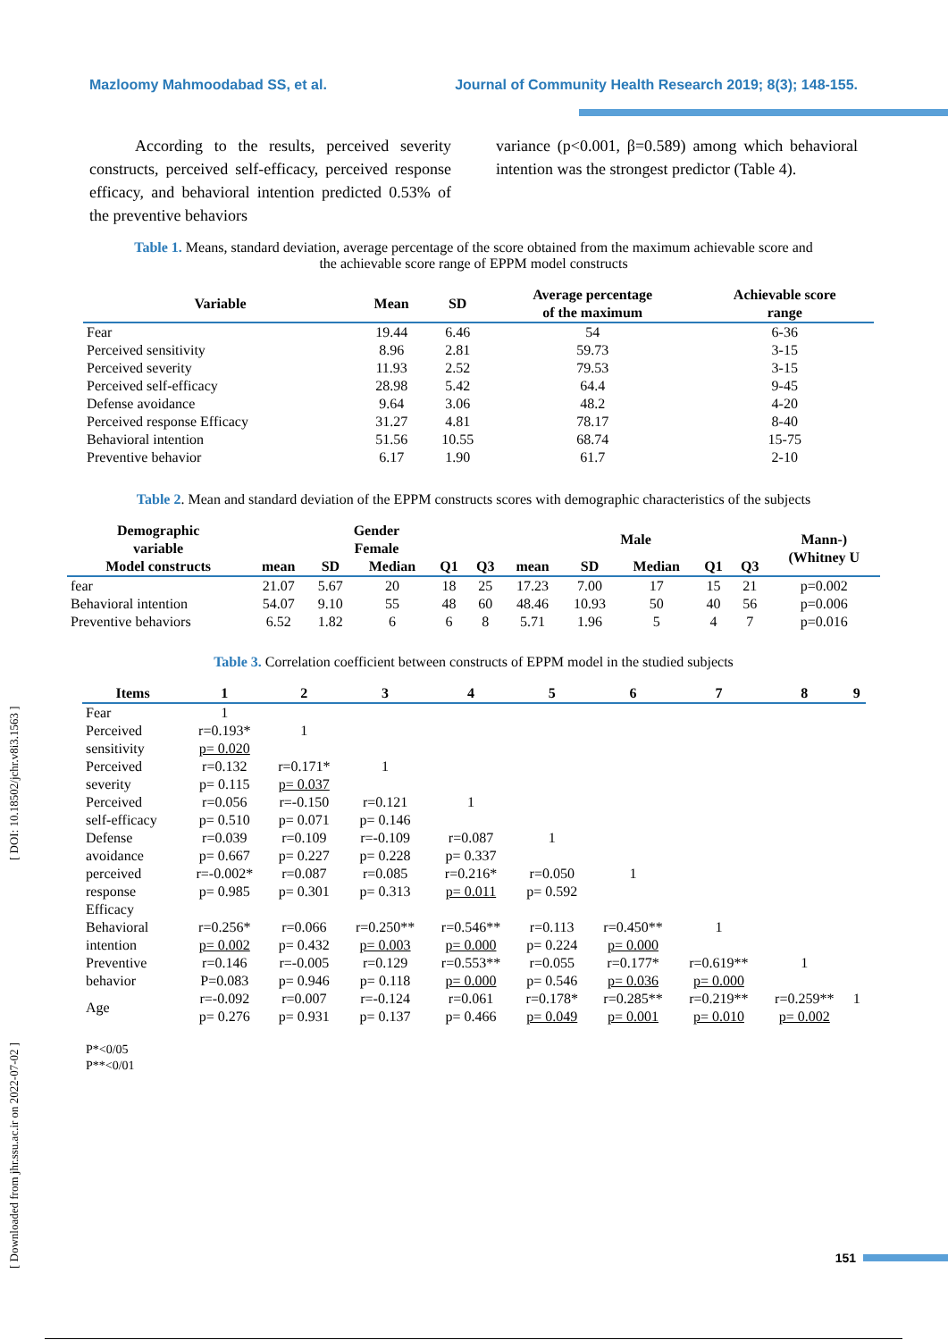Mazloomy Mahmoodabad SS, et al. Journal of Community Health Research 2019; 8(3); 148-155.
[ Downloaded from jhr.ssu.ac.ir on 2022-07-02 ] [ DOI: 10.18502/jchr.v8i3.1563 ]
According to the results, perceived severity constructs, perceived self-efficacy, perceived response efficacy, and behavioral intention predicted 0.53% of the preventive behaviors
variance (p<0.001, β=0.589) among which behavioral intention was the strongest predictor (Table 4).
Table 1. Means, standard deviation, average percentage of the score obtained from the maximum achievable score and
the achievable score range of EPPM model constructs
| Variable | Mean | SD | Average percentage of the maximum | Achievable score range |
| --- | --- | --- | --- | --- |
| Fear | 19.44 | 6.46 | 54 | 6-36 |
| Perceived sensitivity | 8.96 | 2.81 | 59.73 | 3-15 |
| Perceived severity | 11.93 | 2.52 | 79.53 | 3-15 |
| Perceived self-efficacy | 28.98 | 5.42 | 64.4 | 9-45 |
| Defense avoidance | 9.64 | 3.06 | 48.2 | 4-20 |
| Perceived response Efficacy | 31.27 | 4.81 | 78.17 | 8-40 |
| Behavioral intention | 51.56 | 10.55 | 68.74 | 15-75 |
| Preventive behavior | 6.17 | 1.90 | 61.7 | 2-10 |
Table 2. Mean and standard deviation of the EPPM constructs scores with demographic characteristics of the subjects
| Demographic variable | Gender Female | | | | | Male | | | | | Mann-) (Whitney U |
| --- | --- | --- | --- | --- | --- | --- | --- | --- | --- | --- | --- |
| Model constructs | mean | SD | Median | Q1 | Q3 | mean | SD | Median | Q1 | Q3 | |
| fear | 21.07 | 5.67 | 20 | 18 | 25 | 17.23 | 7.00 | 17 | 15 | 21 | p=0.002 |
| Behavioral intention | 54.07 | 9.10 | 55 | 48 | 60 | 48.46 | 10.93 | 50 | 40 | 56 | p=0.006 |
| Preventive behaviors | 6.52 | 1.82 | 6 | 6 | 8 | 5.71 | 1.96 | 5 | 4 | 7 | p=0.016 |
Table 3. Correlation coefficient between constructs of EPPM model in the studied subjects
| Items | 1 | 2 | 3 | 4 | 5 | 6 | 7 | 8 | 9 |
| --- | --- | --- | --- | --- | --- | --- | --- | --- | --- |
| Fear | 1 | | | | | | | | |
| Perceived sensitivity | r=0.193* p= 0.020 | 1 | | | | | | | |
| Perceived severity | r=0.132 p= 0.115 | r=0.171* p= 0.037 | 1 | | | | | | |
| Perceived self-efficacy | r=0.056 p= 0.510 | r=-0.150 p= 0.071 | r=0.121 p= 0.146 | 1 | | | | | |
| Defense avoidance | r=0.039 p= 0.667 | r=0.109 p= 0.227 | r=-0.109 p= 0.228 | r=0.087 p= 0.337 | 1 | | | | |
| perceived response Efficacy | r=-0.002* p= 0.985 | r=0.087 p= 0.301 | r=0.085 p= 0.313 | r=0.216* p= 0.011 | r=0.050 p= 0.592 | 1 | | | |
| Behavioral intention | r=0.256* p= 0.002 | r=0.066 p= 0.432 | r=0.250** p= 0.003 | r=0.546** p= 0.000 | r=0.113 p= 0.224 | r=0.450** p= 0.000 | 1 | | |
| Preventive behavior | r=0.146 P=0.083 | r=-0.005 p= 0.946 | r=0.129 p= 0.118 | r=0.553** p= 0.000 | r=0.055 p= 0.546 | r=0.177* p= 0.036 | r=0.619** p= 0.000 | 1 | |
| Age | r=-0.092 p= 0.276 | r=0.007 p= 0.931 | r=-0.124 p= 0.137 | r=0.061 p= 0.466 | r=0.178* p= 0.049 | r=0.285** p= 0.001 | r=0.219** p= 0.010 | r=0.259** p= 0.002 | 1 |
P*<0/05
P**<0/01
151